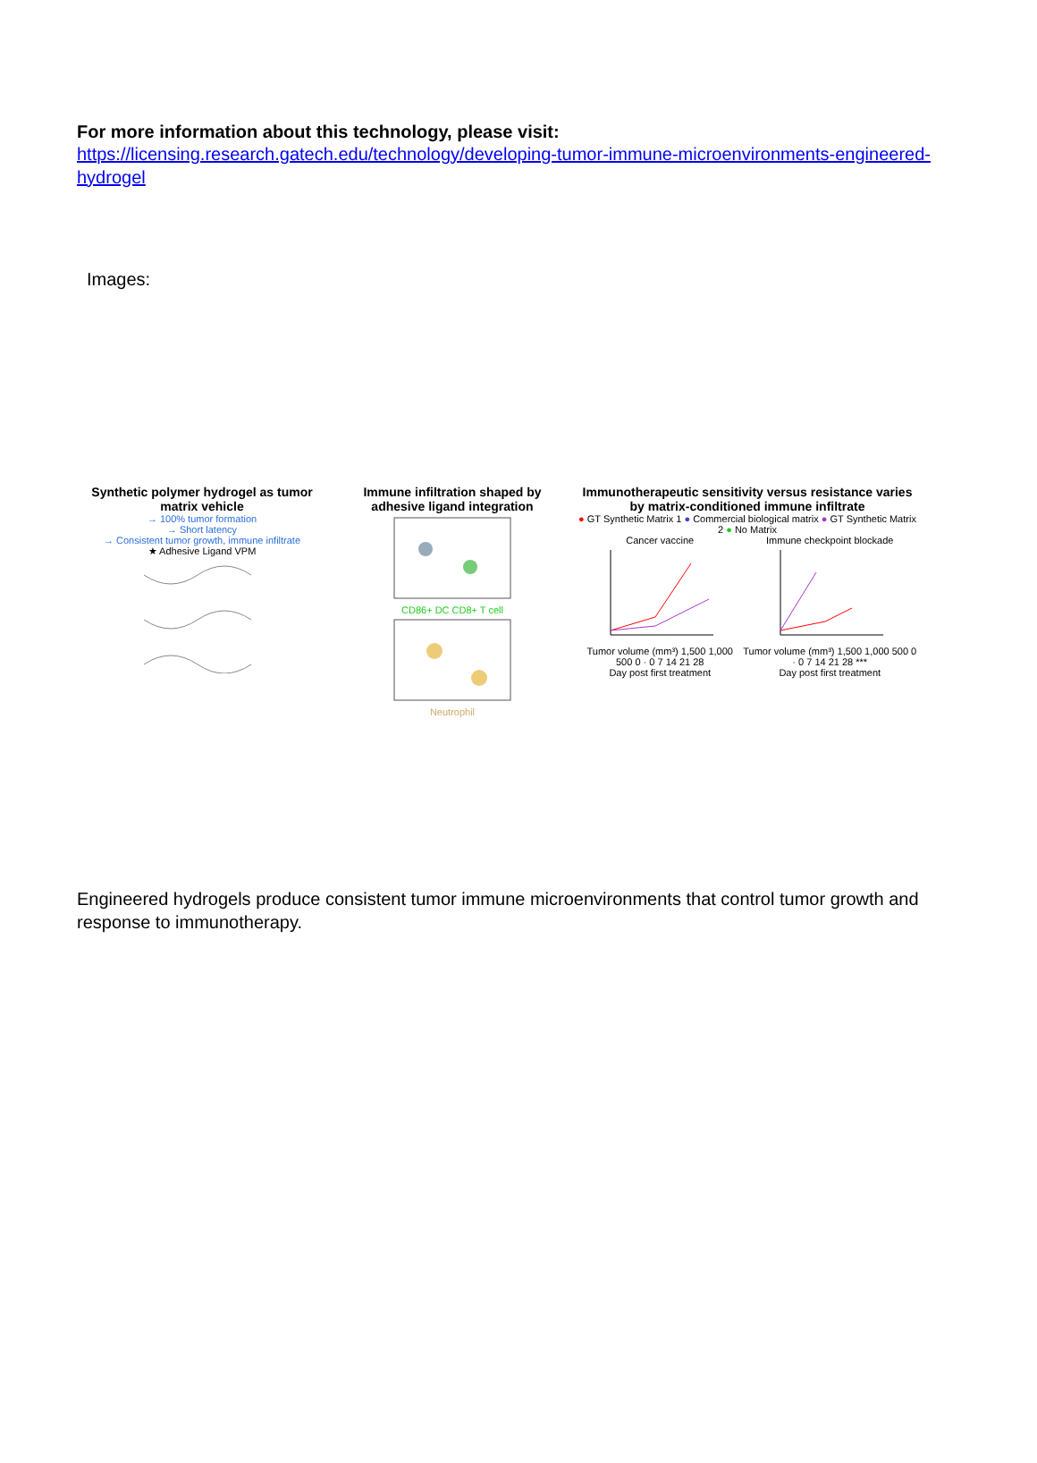For more information about this technology, please visit:
https://licensing.research.gatech.edu/technology/developing-tumor-immune-microenvironments-engineered-hydrogel
Images:
Synthetic polymer hydrogel as tumor matrix vehicle
→ 100% tumor formation
→ Short latency
→ Consistent tumor growth, immune infiltrate
★ Adhesive Ligand VPM
Immune infiltration shaped by adhesive ligand integration
CD86+ DC CD8+ T cell
Neutrophil
Immunotherapeutic sensitivity versus resistance varies by matrix-conditioned immune infiltrate
● GT Synthetic Matrix 1 ● Commercial biological matrix ● GT Synthetic Matrix 2 ● No Matrix
Cancer vaccine
Tumor volume (mm³) 1,500 1,000 500 0 · 0 7 14 21 28
Day post first treatment
Immune checkpoint blockade
Tumor volume (mm³) 1,500 1,000 500 0 · 0 7 14 21 28 ***
Day post first treatment
Engineered hydrogels produce consistent tumor immune microenvironments that control tumor growth and response to immunotherapy.